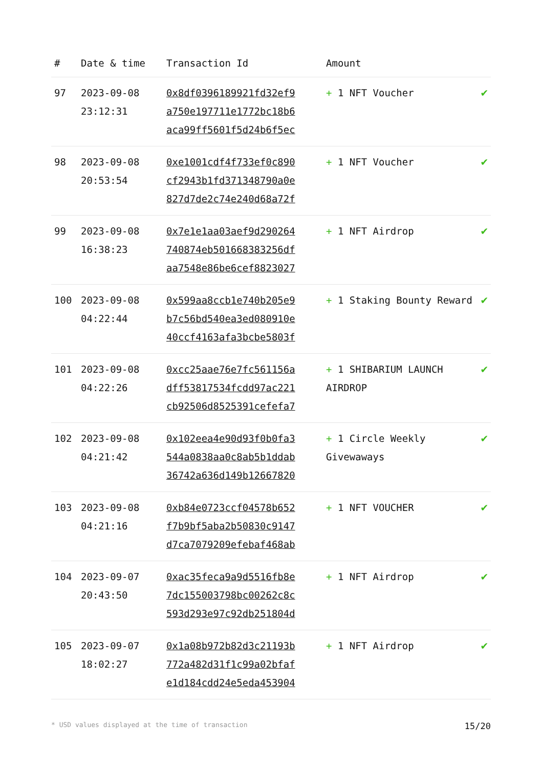| # | Date & time | Transaction Id | Amount | |
| --- | --- | --- | --- | --- |
| 97 | 2023-09-08 23:12:31 | 0x8df0396189921fd32ef9 a750e197711e1772bc18b6 aca99ff5601f5d24b6f5ec | + 1 NFT Voucher | ✔ |
| 98 | 2023-09-08 20:53:54 | 0xe1001cdf4f733ef0c890 cf2943b1fd371348790a0e 827d7de2c74e240d68a72f | + 1 NFT Voucher | ✔ |
| 99 | 2023-09-08 16:38:23 | 0x7e1e1aa03aef9d290264 740874eb501668383256df aa7548e86be6cef8823027 | + 1 NFT Airdrop | ✔ |
| 100 | 2023-09-08 04:22:44 | 0x599aa8ccb1e740b205e9 b7c56bd540ea3ed080910e 40ccf4163afa3bcbe5803f | + 1 Staking Bounty Reward | ✔ |
| 101 | 2023-09-08 04:22:26 | 0xcc25aae76e7fc561156a dff53817534fcdd97ac221 cb92506d8525391cefefa7 | + 1 SHIBARIUM LAUNCH AIRDROP | ✔ |
| 102 | 2023-09-08 04:21:42 | 0x102eea4e90d93f0b0fa3 544a0838aa0c8ab5b1ddab 36742a636d149b12667820 | + 1 Circle Weekly Givewaways | ✔ |
| 103 | 2023-09-08 04:21:16 | 0xb84e0723ccf04578b652 f7b9bf5aba2b50830c9147 d7ca7079209efebaf468ab | + 1 NFT VOUCHER | ✔ |
| 104 | 2023-09-07 20:43:50 | 0xac35feca9a9d5516fb8e 7dc155003798bc00262c8c 593d293e97c92db251804d | + 1 NFT Airdrop | ✔ |
| 105 | 2023-09-07 18:02:27 | 0x1a08b972b82d3c21193b 772a482d31f1c99a02bfaf e1d184cdd24e5eda453904 | + 1 NFT Airdrop | ✔ |
* USD values displayed at the time of transaction 15/20